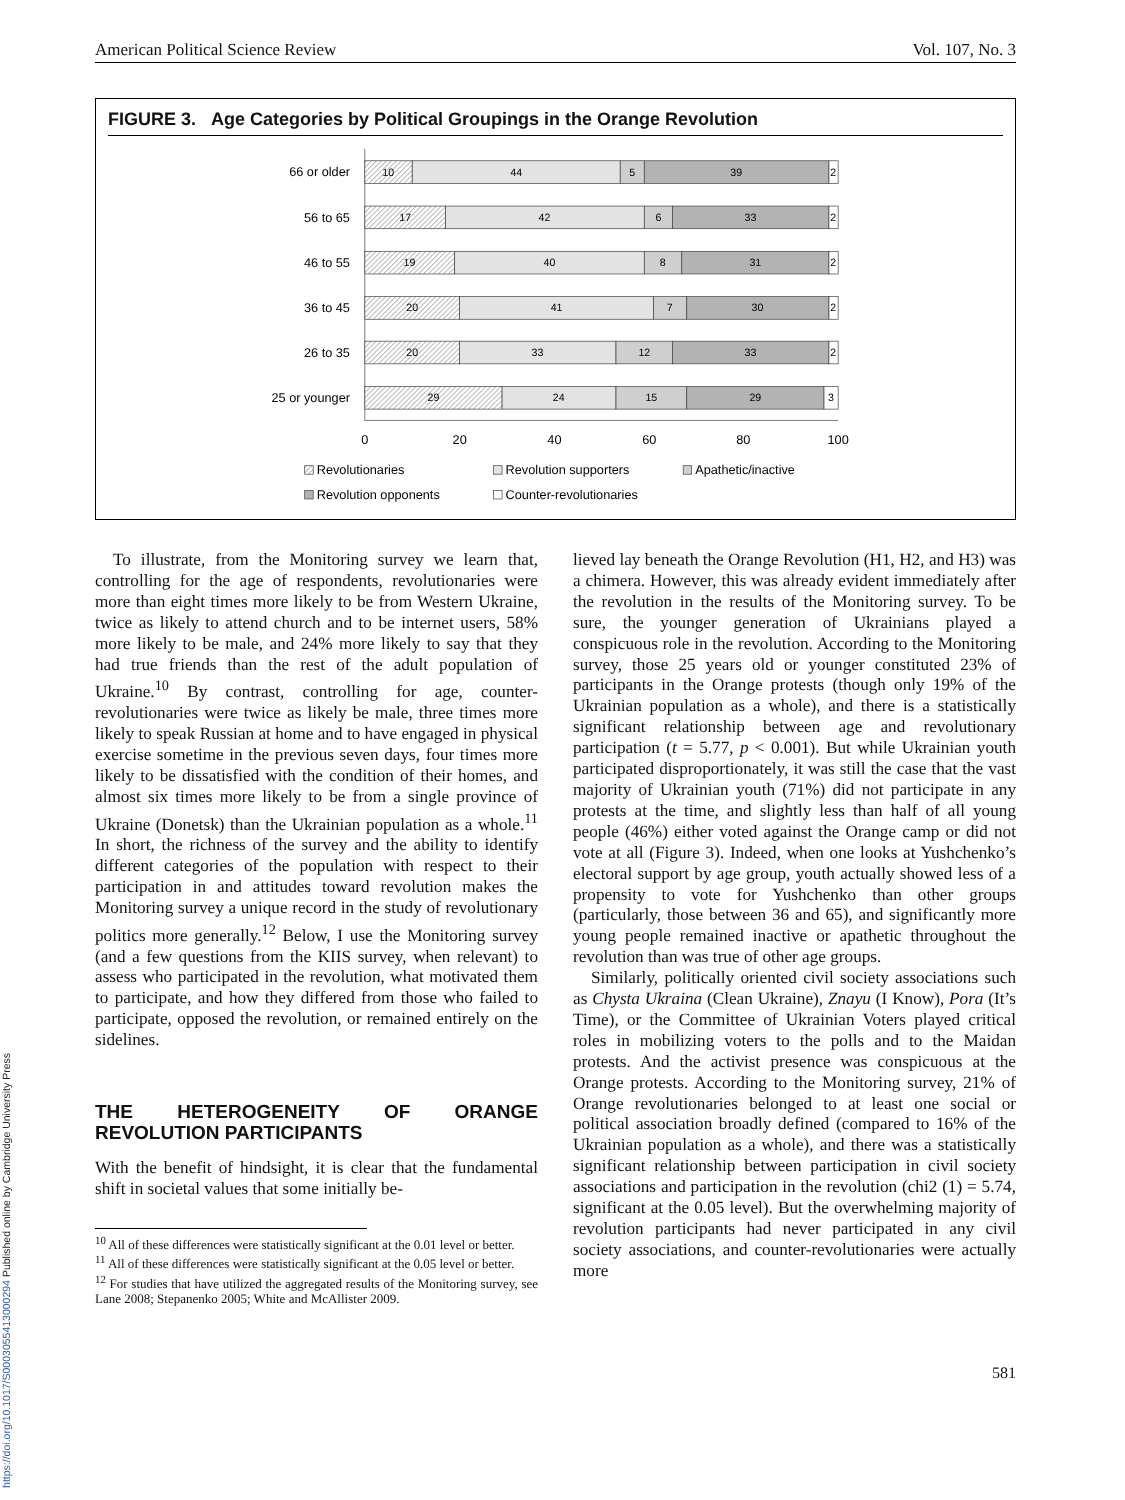https://doi.org/10.1017/S0003055413000294 Published online by Cambridge University Press
American Political Science Review Vol. 107, No. 3
FIGURE 3. Age Categories by Political Groupings in the Orange Revolution
66 or older
56 to 65
46 to 55
36 to 45
26 to 35
25 or younger
10
44
5
39
2
17
42
6
33
2
19
40
8
31
2
20
41
7
30
2
20
33
12
33
2
29
24
15
29
3
0
20
40
60
80
100
Revolutionaries
Revolution supporters
Apathetic/inactive
Revolution opponents
Counter-revolutionaries
To illustrate, from the Monitoring survey we learn that, controlling for the age of respondents, revolutionaries were more than eight times more likely to be from Western Ukraine, twice as likely to attend church and to be internet users, 58% more likely to be male, and 24% more likely to say that they had true friends than the rest of the adult population of Ukraine.<sup>10</sup> By contrast, controlling for age, counter-revolutionaries were twice as likely be male, three times more likely to speak Russian at home and to have engaged in physical exercise sometime in the previous seven days, four times more likely to be dissatisfied with the condition of their homes, and almost six times more likely to be from a single province of Ukraine (Donetsk) than the Ukrainian population as a whole.<sup>11</sup> In short, the richness of the survey and the ability to identify different categories of the population with respect to their participation in and attitudes toward revolution makes the Monitoring survey a unique record in the study of revolutionary politics more generally.<sup>12</sup> Below, I use the Monitoring survey (and a few questions from the KIIS survey, when relevant) to assess who participated in the revolution, what motivated them to participate, and how they differed from those who failed to participate, opposed the revolution, or remained entirely on the sidelines.
THE HETEROGENEITY OF ORANGE REVOLUTION PARTICIPANTS
With the benefit of hindsight, it is clear that the fundamental shift in societal values that some initially be-
<sup>10</sup> All of these differences were statistically significant at the 0.01 level or better.
<sup>11</sup> All of these differences were statistically significant at the 0.05 level or better.
<sup>12</sup> For studies that have utilized the aggregated results of the Monitoring survey, see Lane 2008; Stepanenko 2005; White and McAllister 2009.
lieved lay beneath the Orange Revolution (H1, H2, and H3) was a chimera. However, this was already evident immediately after the revolution in the results of the Monitoring survey. To be sure, the younger generation of Ukrainians played a conspicuous role in the revolution. According to the Monitoring survey, those 25 years old or younger constituted 23% of participants in the Orange protests (though only 19% of the Ukrainian population as a whole), and there is a statistically significant relationship between age and revolutionary participation (t = 5.77, p < 0.001). But while Ukrainian youth participated disproportionately, it was still the case that the vast majority of Ukrainian youth (71%) did not participate in any protests at the time, and slightly less than half of all young people (46%) either voted against the Orange camp or did not vote at all (Figure 3). Indeed, when one looks at Yushchenko’s electoral support by age group, youth actually showed less of a propensity to vote for Yushchenko than other groups (particularly, those between 36 and 65), and significantly more young people remained inactive or apathetic throughout the revolution than was true of other age groups.
Similarly, politically oriented civil society associations such as Chysta Ukraina (Clean Ukraine), Znayu (I Know), Pora (It’s Time), or the Committee of Ukrainian Voters played critical roles in mobilizing voters to the polls and to the Maidan protests. And the activist presence was conspicuous at the Orange protests. According to the Monitoring survey, 21% of Orange revolutionaries belonged to at least one social or political association broadly defined (compared to 16% of the Ukrainian population as a whole), and there was a statistically significant relationship between participation in civil society associations and participation in the revolution (chi2 (1) = 5.74, significant at the 0.05 level). But the overwhelming majority of revolution participants had never participated in any civil society associations, and counter-revolutionaries were actually more
581